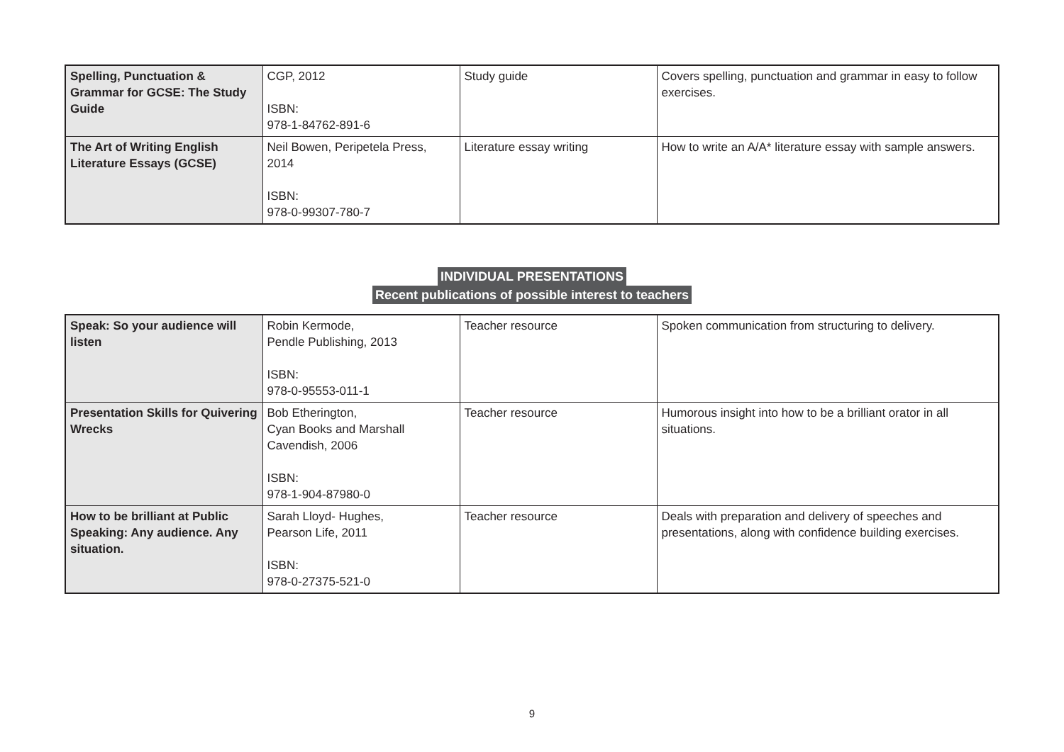| Spelling, Punctuation & Grammar for GCSE: The Study Guide | CGP, 2012 ISBN: 978-1-84762-891-6 | Study guide | Covers spelling, punctuation and grammar in easy to follow exercises. |
| The Art of Writing English Literature Essays (GCSE) | Neil Bowen, Peripetela Press, 2014 ISBN: 978-0-99307-780-7 | Literature essay writing | How to write an A/A* literature essay with sample answers. |
INDIVIDUAL PRESENTATIONS
Recent publications of possible interest to teachers
| Speak: So your audience will listen | Robin Kermode, Pendle Publishing, 2013 ISBN: 978-0-95553-011-1 | Teacher resource | Spoken communication from structuring to delivery. |
| Presentation Skills for Quivering Wrecks | Bob Etherington, Cyan Books and Marshall Cavendish, 2006 ISBN: 978-1-904-87980-0 | Teacher resource | Humorous insight into how to be a brilliant orator in all situations. |
| How to be brilliant at Public Speaking: Any audience. Any situation. | Sarah Lloyd- Hughes, Pearson Life, 2011 ISBN: 978-0-27375-521-0 | Teacher resource | Deals with preparation and delivery of speeches and presentations, along with confidence building exercises. |
9